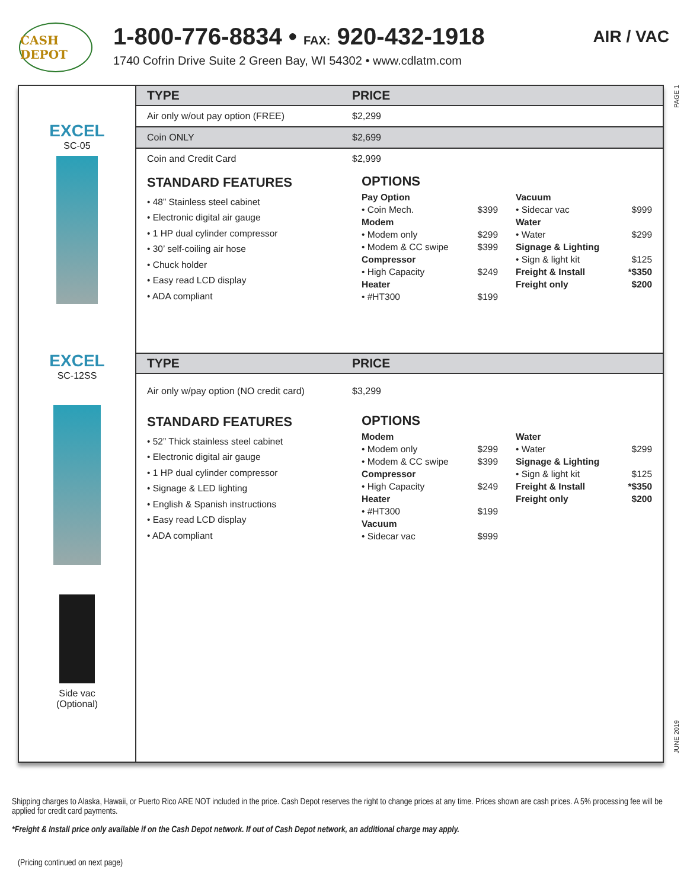CASH DEPOT
1-800-776-8834 • FAX: 920-432-1918
1740 Cofrin Drive Suite 2 Green Bay, WI 54302 • www.cdlatm.com
AIR / VAC
EXCEL
SC-05
EXCEL
SC-12SS
Side vac
(Optional)
| TYPE | PRICE |
| --- | --- |
| Air only w/out pay option (FREE) | $2,299 |
| Coin ONLY | $2,699 |
| Coin and Credit Card | $2,999 |
STANDARD FEATURES
• 48” Stainless steel cabinet
• Electronic digital air gauge
• 1 HP dual cylinder compressor
• 30’ self-coiling air hose
• Chuck holder
• Easy read LCD display
• ADA compliant
OPTIONS
Pay Option
• Coin Mech. $399
Modem
• Modem only $299
• Modem & CC swipe $399
Compressor
• High Capacity $249
Heater
• #HT300 $199
Vacuum
• Sidecar vac $999
Water
• Water $299
Signage & Lighting
• Sign & light kit $125
Freight & Install *$350
Freight only $200
| TYPE | PRICE |
| --- | --- |
| Air only w/pay option (NO credit card) | $3,299 |
STANDARD FEATURES
• 52” Thick stainless steel cabinet
• Electronic digital air gauge
• 1 HP dual cylinder compressor
• Signage & LED lighting
• English & Spanish instructions
• Easy read LCD display
• ADA compliant
OPTIONS
Modem
• Modem only $299
• Modem & CC swipe $399
Compressor
• High Capacity $249
Heater
• #HT300 $199
Vacuum
• Sidecar vac $999
Water
• Water $299
Signage & Lighting
• Sign & light kit $125
Freight & Install *$350
Freight only $200
PAGE 1
JUNE 2019
Shipping charges to Alaska, Hawaii, or Puerto Rico ARE NOT included in the price. Cash Depot reserves the right to change prices at any time. Prices shown are cash prices. A 5% processing fee will be applied for credit card payments.
*Freight & Install price only available if on the Cash Depot network. If out of Cash Depot network, an additional charge may apply.
(Pricing continued on next page)